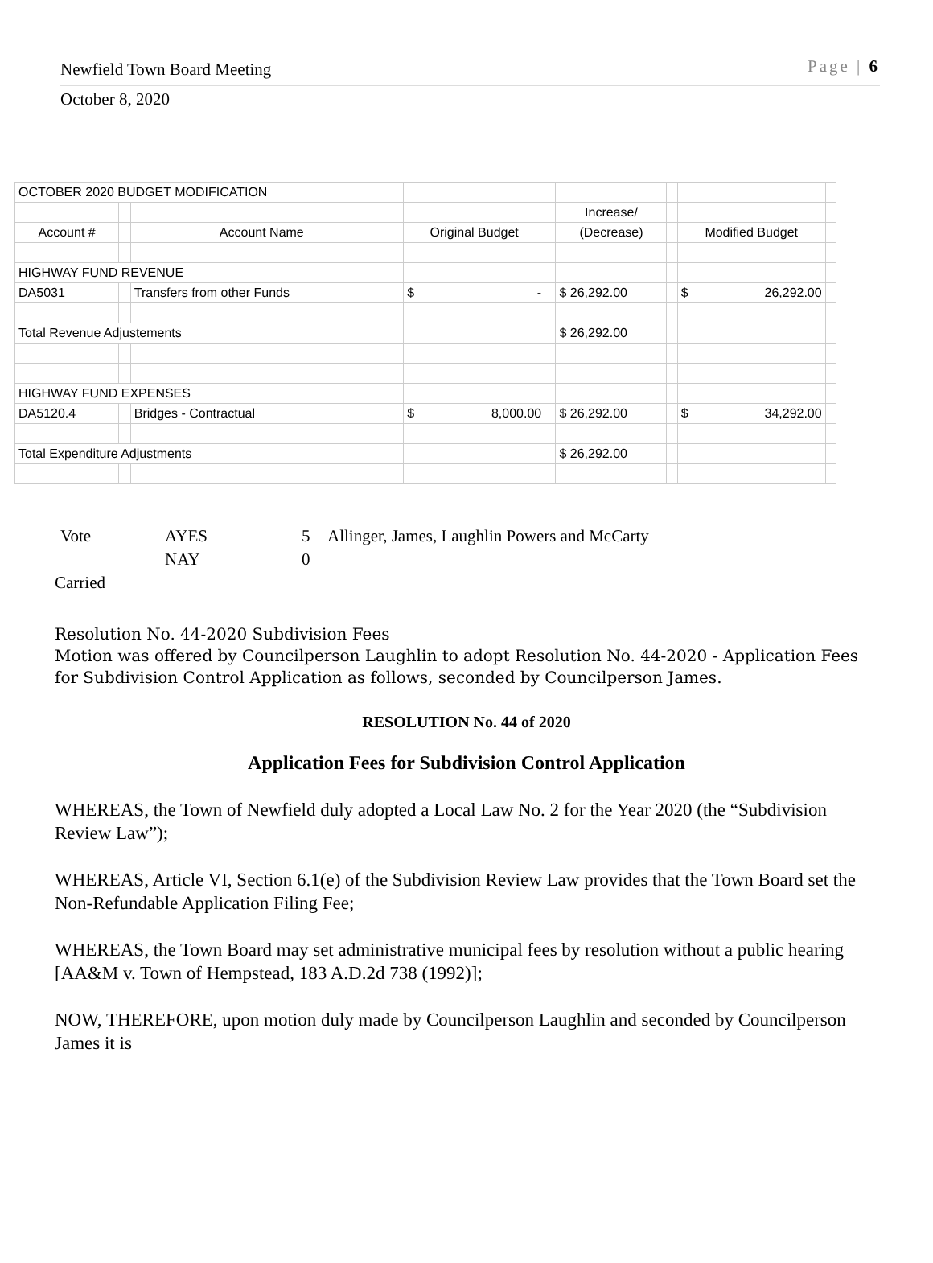Newfield Town Board Meeting Page | 6
October 8, 2020
| OCTOBER 2020 BUDGET MODIFICATION | | | | | | | | | |
| | | | | | | Increase/ | | | |
| Account # | | Account Name | | Original Budget | | (Decrease) | | Modified Budget | |
| HIGHWAY FUND REVENUE | | | | | | | | | |
| DA5031 | | Transfers from other Funds | | $ - | | $ 26,292.00 | | $ 26,292.00 | |
| Total Revenue Adjustements | | | | | | $ 26,292.00 | | | |
| HIGHWAY FUND EXPENSES | | | | | | | | | |
| DA5120.4 | | Bridges - Contractual | | $ 8,000.00 | | $ 26,292.00 | | $ 34,292.00 | |
| Total Expenditure Adjustments | | | | | | $ 26,292.00 | | | |
| Vote | AYES | 5 | Allinger, James, Laughlin Powers and McCarty |
| | NAY | 0 | |
Carried
Resolution No. 44-2020 Subdivision Fees
Motion was offered by Councilperson Laughlin to adopt Resolution No. 44-2020 - Application Fees for Subdivision Control Application as follows, seconded by Councilperson James.
RESOLUTION No. 44 of 2020
Application Fees for Subdivision Control Application
WHEREAS, the Town of Newfield duly adopted a Local Law No. 2 for the Year 2020 (the “Subdivision Review Law”);
WHEREAS, Article VI, Section 6.1(e) of the Subdivision Review Law provides that the Town Board set the Non-Refundable Application Filing Fee;
WHEREAS, the Town Board may set administrative municipal fees by resolution without a public hearing [AA&M v. Town of Hempstead, 183 A.D.2d 738 (1992)];
NOW, THEREFORE, upon motion duly made by Councilperson Laughlin and seconded by Councilperson James it is